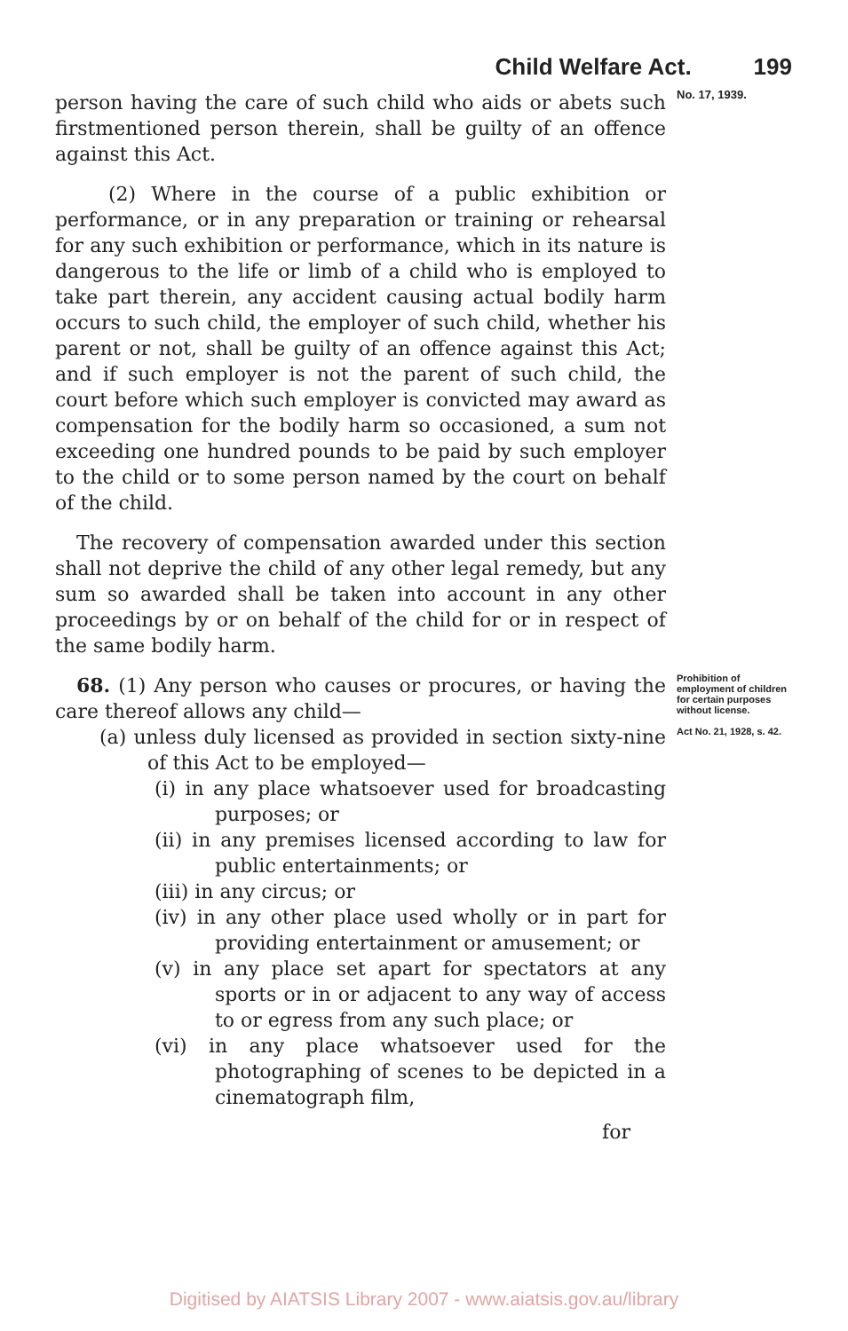Child Welfare Act. 199
person having the care of such child who aids or abets such firstmentioned person therein, shall be guilty of an offence against this Act.
(2) Where in the course of a public exhibition or performance, or in any preparation or training or rehearsal for any such exhibition or performance, which in its nature is dangerous to the life or limb of a child who is employed to take part therein, any accident causing actual bodily harm occurs to such child, the employer of such child, whether his parent or not, shall be guilty of an offence against this Act; and if such employer is not the parent of such child, the court before which such employer is convicted may award as compensation for the bodily harm so occasioned, a sum not exceeding one hundred pounds to be paid by such employer to the child or to some person named by the court on behalf of the child.
The recovery of compensation awarded under this section shall not deprive the child of any other legal remedy, but any sum so awarded shall be taken into account in any other proceedings by or on behalf of the child for or in respect of the same bodily harm.
No. 17, 1939.
68. (1) Any person who causes or procures, or having the care thereof allows any child—
(a) unless duly licensed as provided in section sixty-nine of this Act to be employed—
(i) in any place whatsoever used for broadcasting purposes; or
(ii) in any premises licensed according to law for public entertainments; or
(iii) in any circus; or
(iv) in any other place used wholly or in part for providing entertainment or amusement; or
(v) in any place set apart for spectators at any sports or in or adjacent to any way of access to or egress from any such place; or
(vi) in any place whatsoever used for the photographing of scenes to be depicted in a cinematograph film,
for
Prohibition of employment of children for certain purposes without license.
Act No. 21, 1928, s. 42.
Digitised by AIATSIS Library 2007 - www.aiatsis.gov.au/library